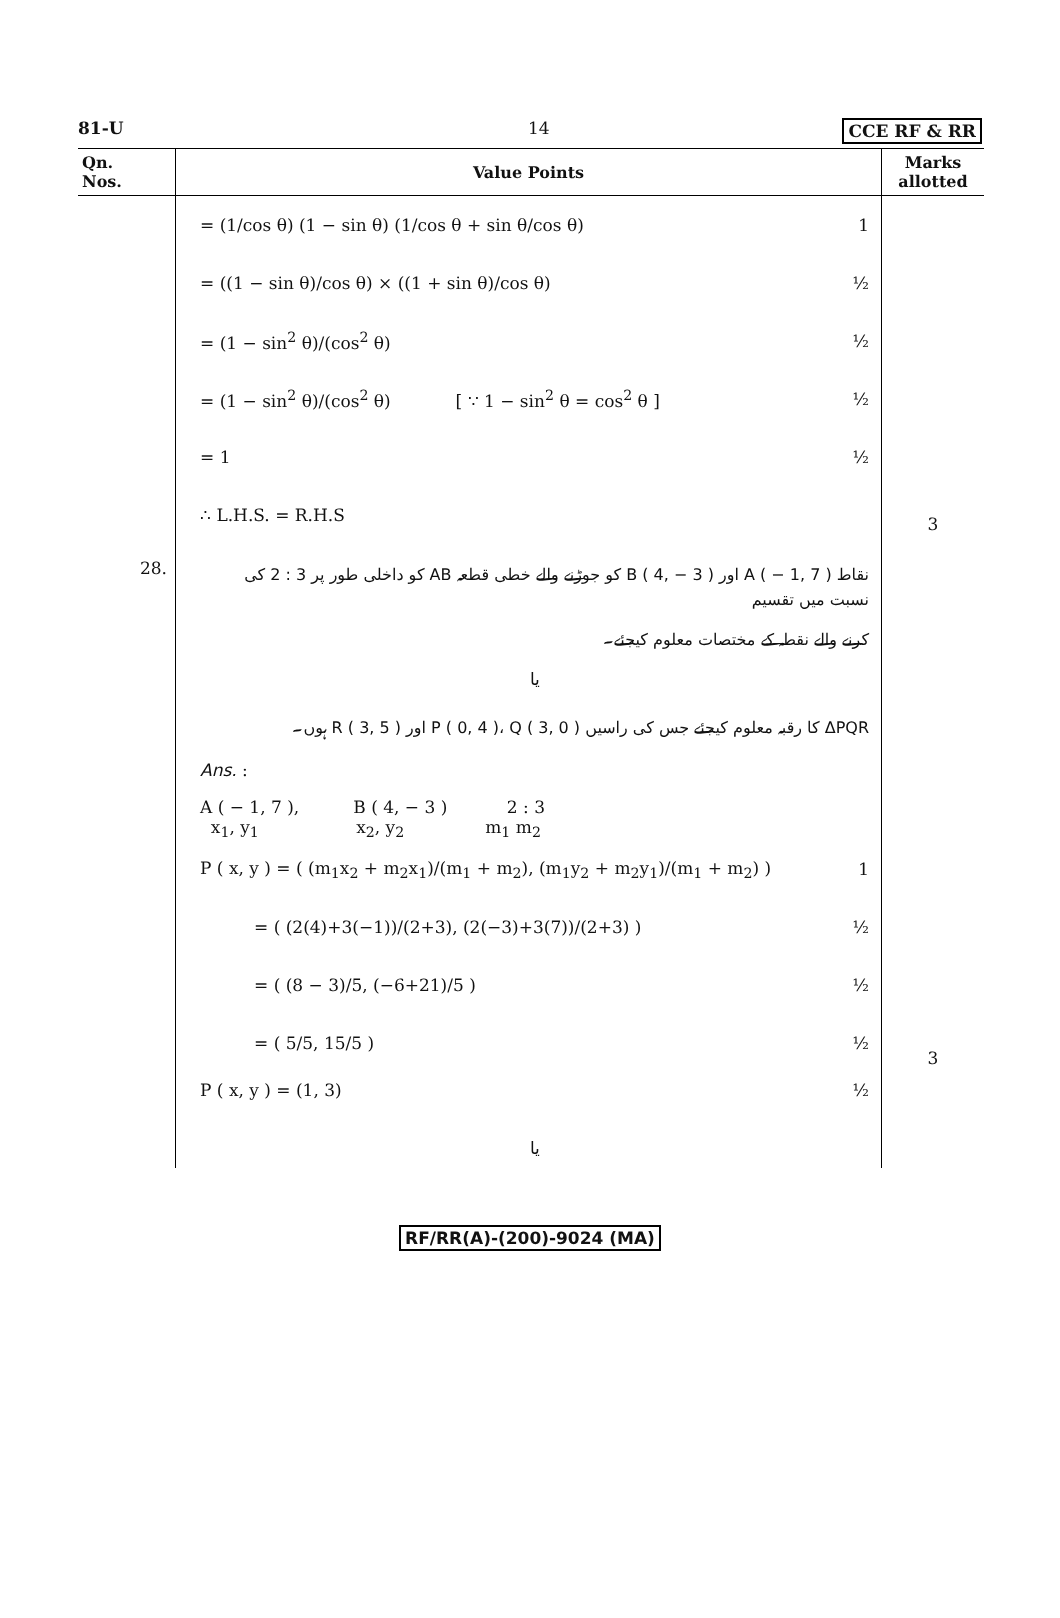81-U 14 CCE RF & RR
| Qn. Nos. | Value Points | Marks allotted |
| --- | --- | --- |
| | = (1/cos θ) (1 − sin θ) (1/cos θ + sin θ/cos θ) 1 = ((1 − sin θ)/cos θ) × ((1 + sin θ)/cos θ) ½ = (1 − sin<sup>2</sup> θ)/(cos<sup>2</sup> θ) ½ = (1 − sin<sup>2</sup> θ)/(cos<sup>2</sup> θ) [ ∵ 1 − sin<sup>2</sup> θ = cos<sup>2</sup> θ ] ½ = 1 ½ ∴ L.H.S. = R.H.S | 3 |
| 28. | نقاط A ( − 1, 7 ) اور B ( 4, − 3 ) کو جوڑنے والے خطی قطعہ AB کو داخلی طور پر 3 : 2 کی نسبت میں تقسیم کرنے والے نقطہ کے مختصات معلوم کیجئے۔ یا ΔPQR کا رقبہ معلوم کیجئے جس کی راسیں P ( 0, 4 )، Q ( 3, 0 ) اور R ( 3, 5 ) ہوں۔ Ans. : A ( − 1, 7 ), B ( 4, − 3 ) 2 : 3 x<sub>1</sub>, y<sub>1</sub> x<sub>2</sub>, y<sub>2</sub> m<sub>1</sub> m<sub>2</sub> P ( x, y ) = ( (m<sub>1</sub>x<sub>2</sub> + m<sub>2</sub>x<sub>1</sub>)/(m<sub>1</sub> + m<sub>2</sub>), (m<sub>1</sub>y<sub>2</sub> + m<sub>2</sub>y<sub>1</sub>)/(m<sub>1</sub> + m<sub>2</sub>) ) 1 = ( (2(4)+3(−1))/(2+3), (2(−3)+3(7))/(2+3) ) ½ = ( (8 − 3)/5, (−6+21)/5 ) ½ = ( 5/5, 15/5 ) ½ P ( x, y ) = (1, 3) ½ یا | 3 |
RF/RR(A)-(200)-9024 (MA)